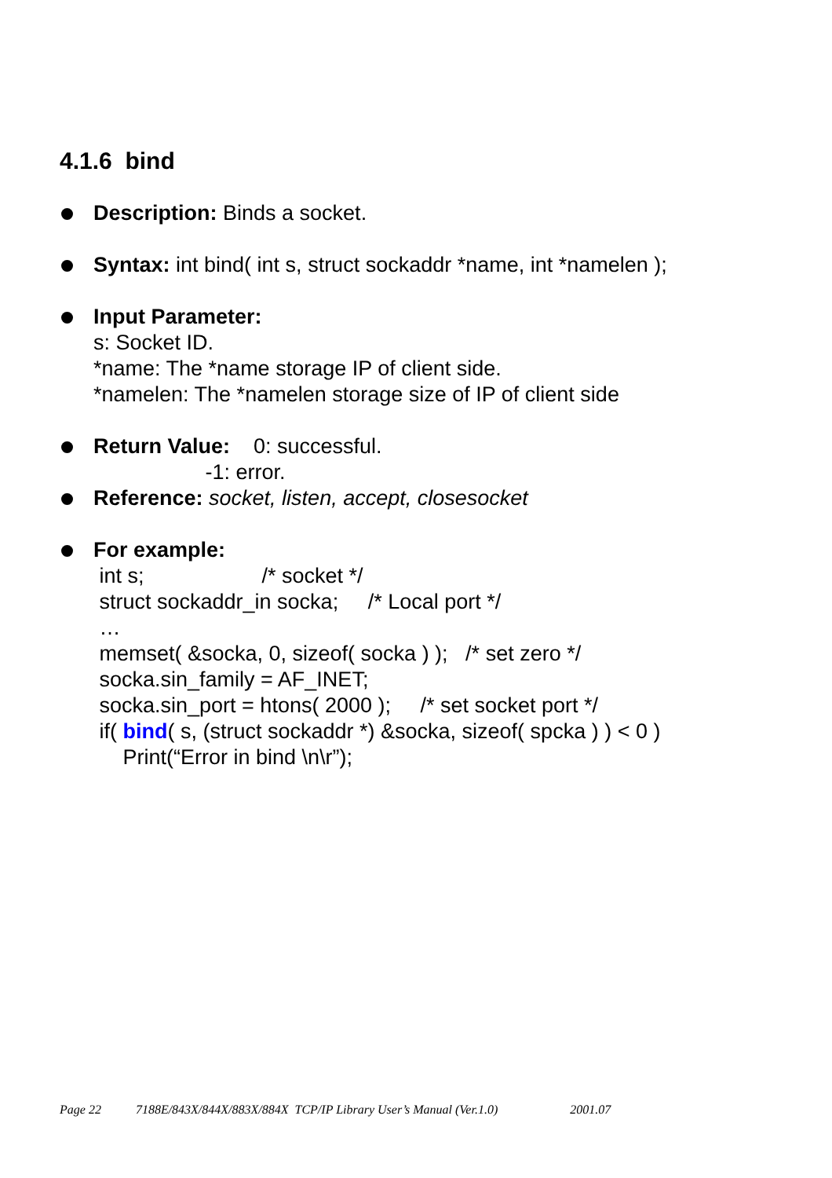4.1.6 bind
Description: Binds a socket.
Syntax: int bind( int s, struct sockaddr *name, int *namelen );
Input Parameter:
s: Socket ID.
*name: The *name storage IP of client side.
*namelen: The *namelen storage size of IP of client side
Return Value: 0: successful. -1: error.
Reference: socket, listen, accept, closesocket
For example: int s; /* socket */ struct sockaddr_in socka; /* Local port */ … memset( &socka, 0, sizeof( socka ) ); /* set zero */ socka.sin_family = AF_INET; socka.sin_port = htons( 2000 ); /* set socket port */ if( bind( s, (struct sockaddr *) &socka, sizeof( spcka ) ) < 0 ) Print(“Error in bind \n\r”);
Page 22 7188E/843X/844X/883X/884X TCP/IP Library User’s Manual (Ver.1.0) 2001.07